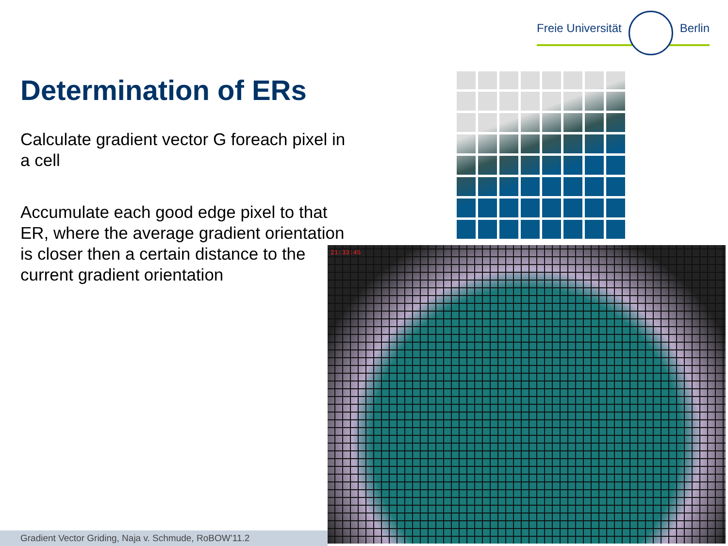Freie Universität Berlin
Determination of ERs
Calculate gradient vector G foreach pixel in a cell
Accumulate each good edge pixel to that ER, where the average gradient orientation is closer then a certain distance to the current gradient orientation
21:33:45
Gradient Vector Griding, Naja v. Schmude, RoBOW’11.2